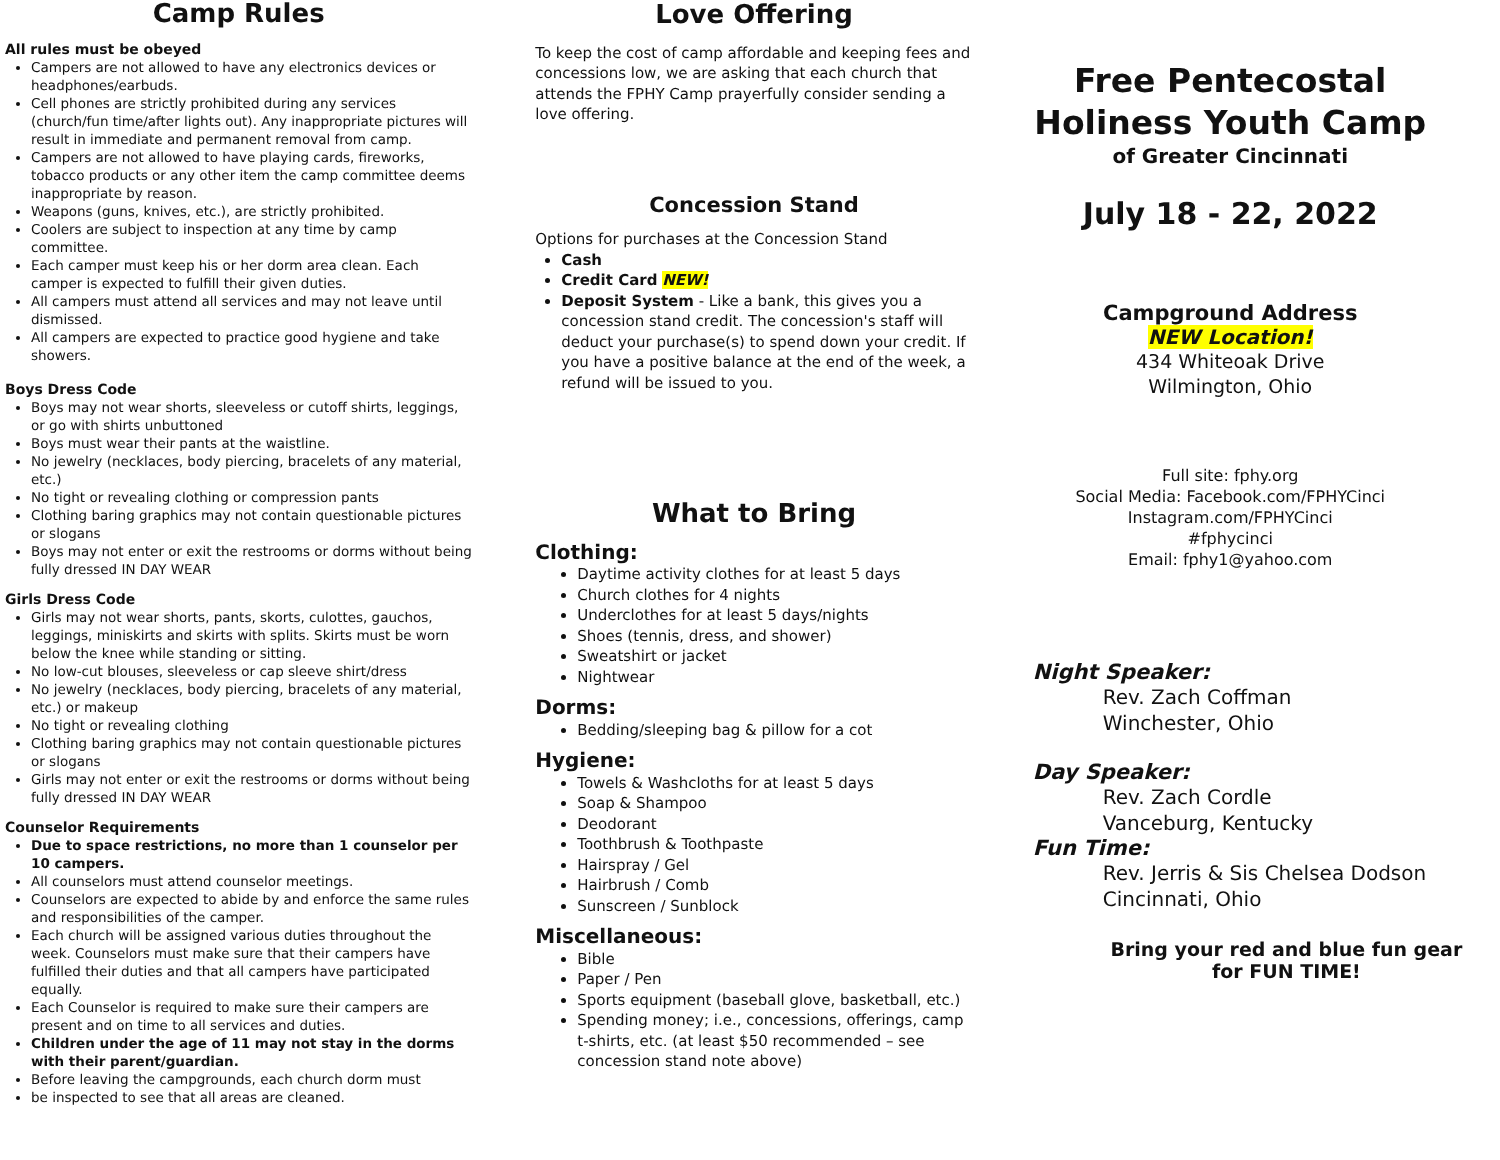Camp Rules
All rules must be obeyed
Campers are not allowed to have any electronics devices or headphones/earbuds.
Cell phones are strictly prohibited during any services (church/fun time/after lights out). Any inappropriate pictures will result in immediate and permanent removal from camp.
Campers are not allowed to have playing cards, fireworks, tobacco products or any other item the camp committee deems inappropriate by reason.
Weapons (guns, knives, etc.), are strictly prohibited.
Coolers are subject to inspection at any time by camp committee.
Each camper must keep his or her dorm area clean. Each camper is expected to fulfill their given duties.
All campers must attend all services and may not leave until dismissed.
All campers are expected to practice good hygiene and take showers.
Boys Dress Code
Boys may not wear shorts, sleeveless or cutoff shirts, leggings, or go with shirts unbuttoned
Boys must wear their pants at the waistline.
No jewelry (necklaces, body piercing, bracelets of any material, etc.)
No tight or revealing clothing or compression pants
Clothing baring graphics may not contain questionable pictures or slogans
Boys may not enter or exit the restrooms or dorms without being fully dressed IN DAY WEAR
Girls Dress Code
Girls may not wear shorts, pants, skorts, culottes, gauchos, leggings, miniskirts and skirts with splits. Skirts must be worn below the knee while standing or sitting.
No low-cut blouses, sleeveless or cap sleeve shirt/dress
No jewelry (necklaces, body piercing, bracelets of any material, etc.) or makeup
No tight or revealing clothing
Clothing baring graphics may not contain questionable pictures or slogans
Girls may not enter or exit the restrooms or dorms without being fully dressed IN DAY WEAR
Counselor Requirements
Due to space restrictions, no more than 1 counselor per 10 campers.
All counselors must attend counselor meetings.
Counselors are expected to abide by and enforce the same rules and responsibilities of the camper.
Each church will be assigned various duties throughout the week. Counselors must make sure that their campers have fulfilled their duties and that all campers have participated equally.
Each Counselor is required to make sure their campers are present and on time to all services and duties.
Children under the age of 11 may not stay in the dorms with their parent/guardian.
Before leaving the campgrounds, each church dorm must
be inspected to see that all areas are cleaned.
Love Offering
To keep the cost of camp affordable and keeping fees and concessions low, we are asking that each church that attends the FPHY Camp prayerfully consider sending a love offering.
Concession Stand
Options for purchases at the Concession Stand
Cash
Credit Card NEW!
Deposit System - Like a bank, this gives you a concession stand credit. The concession's staff will deduct your purchase(s) to spend down your credit. If you have a positive balance at the end of the week, a refund will be issued to you.
What to Bring
Clothing:
Daytime activity clothes for at least 5 days
Church clothes for 4 nights
Underclothes for at least 5 days/nights
Shoes (tennis, dress, and shower)
Sweatshirt or jacket
Nightwear
Dorms:
Bedding/sleeping bag & pillow for a cot
Hygiene:
Towels & Washcloths for at least 5 days
Soap & Shampoo
Deodorant
Toothbrush & Toothpaste
Hairspray / Gel
Hairbrush / Comb
Sunscreen / Sunblock
Miscellaneous:
Bible
Paper / Pen
Sports equipment (baseball glove, basketball, etc.)
Spending money; i.e., concessions, offerings, camp t-shirts, etc. (at least $50 recommended – see concession stand note above)
Free Pentecostal
Holiness Youth Camp
of Greater Cincinnati
July 18 - 22, 2022
Campground Address
NEW Location!
434 Whiteoak Drive
Wilmington, Ohio
Full site: fphy.org
Social Media: Facebook.com/FPHYCinci
Instagram.com/FPHYCinci
#fphycinci
Email: fphy1@yahoo.com
Night Speaker:
Rev. Zach Coffman
Winchester, Ohio
Day Speaker:
Rev. Zach Cordle
Vanceburg, Kentucky
Fun Time:
Rev. Jerris & Sis Chelsea Dodson
Cincinnati, Ohio
Bring your red and blue fun gear
for FUN TIME!